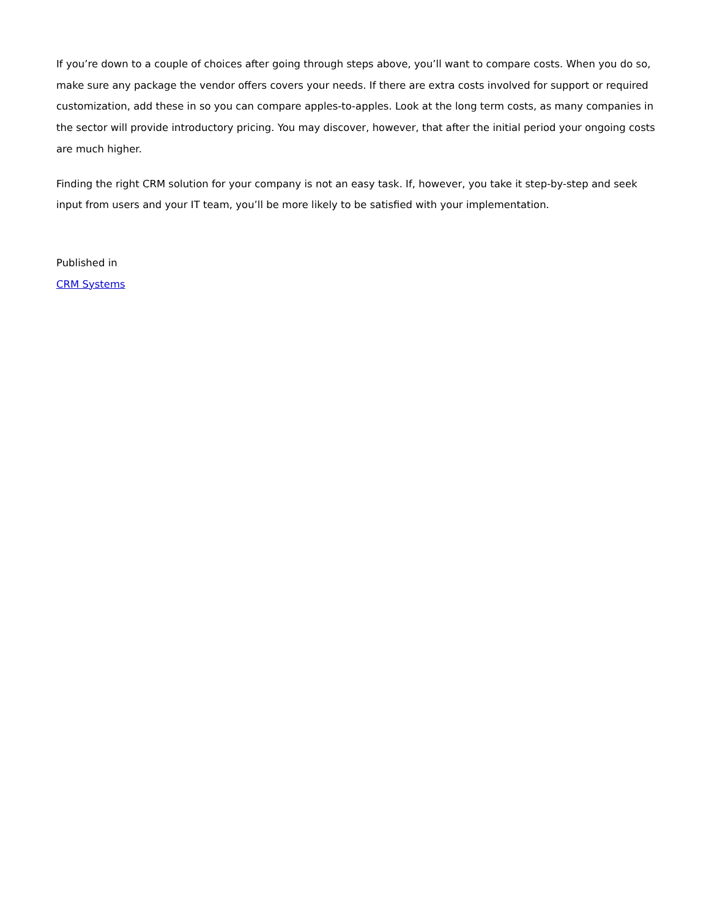If you’re down to a couple of choices after going through steps above, you’ll want to compare costs. When you do so, make sure any package the vendor offers covers your needs. If there are extra costs involved for support or required customization, add these in so you can compare apples-to-apples. Look at the long term costs, as many companies in the sector will provide introductory pricing. You may discover, however, that after the initial period your ongoing costs are much higher.
Finding the right CRM solution for your company is not an easy task. If, however, you take it step-by-step and seek input from users and your IT team, you’ll be more likely to be satisfied with your implementation.
Published in
CRM Systems